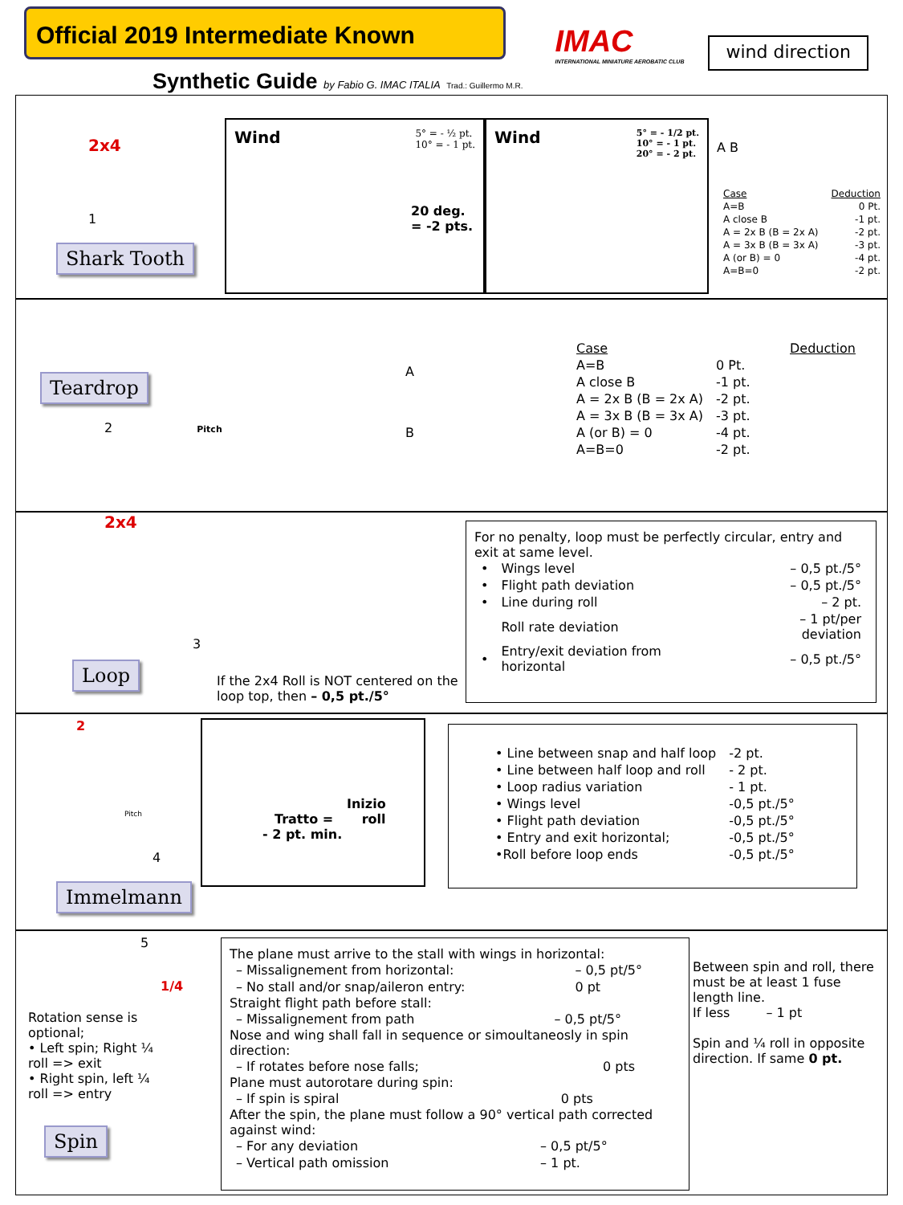Official 2019 Intermediate Known
Synthetic Guide by Fabio G. IMAC ITALIA Trad.: Guillermo M.R.
IMAC
INTERNATIONAL MINIATURE AEROBATIC CLUB
wind direction
2x4
1
Shark Tooth
Wind
5° = - ½ pt.
10° = - 1 pt.
20 deg.
= -2 pts.
Wind
5° = - 1/2 pt.
10° = - 1 pt.
20° = - 2 pt.
A B
| Case | Deduction |
| --- | --- |
| A=B | 0 Pt. |
| A close B | -1 pt. |
| A = 2x B (B = 2x A) | -2 pt. |
| A = 3x B (B = 3x A) | -3 pt. |
| A (or B) = 0 | -4 pt. |
| A=B=0 | -2 pt. |
Teardrop
2 Pitch
A
B
| Case | Deduction |
| --- | --- |
| A=B | 0 Pt. |
| A close B | -1 pt. |
| A = 2x B (B = 2x A) | -2 pt. |
| A = 3x B (B = 3x A) | -3 pt. |
| A (or B) = 0 | -4 pt. |
| A=B=0 | -2 pt. |
2x4
3
Loop
If the 2x4 Roll is NOT centered on the loop top, then – 0,5 pt./5°
For no penalty, loop must be perfectly circular, entry and exit at same level.
| • | Wings level | – 0,5 pt./5° |
| • | Flight path deviation | – 0,5 pt./5° |
| • | Line during roll | – 2 pt. |
| | Roll rate deviation | – 1 pt/per deviation |
| • | Entry/exit deviation from horizontal | – 0,5 pt./5° |
2
Pitch
4
Immelmann
Inizio
Tratto = roll
- 2 pt. min.
| • Line between snap and half loop | -2 pt. |
| • Line between half loop and roll | - 2 pt. |
| • Loop radius variation | - 1 pt. |
| • Wings level | -0,5 pt./5° |
| • Flight path deviation | -0,5 pt./5° |
| • Entry and exit horizontal; | -0,5 pt./5° |
| •Roll before loop ends | -0,5 pt./5° |
5
1/4
Rotation sense is optional;
• Left spin; Right ¼ roll => exit
• Right spin, left ¼ roll => entry
Spin
The plane must arrive to the stall with wings in horizontal:
| – Missalignement from horizontal: | – 0,5 pt/5° |
| – No stall and/or snap/aileron entry: | 0 pt |
Straight flight path before stall:
| – Missalignement from path | – 0,5 pt/5° |
Nose and wing shall fall in sequence or simoultaneosly in spin direction:
| – If rotates before nose falls; | 0 pts |
Plane must autorotare during spin:
| – If spin is spiral | 0 pts |
After the spin, the plane must follow a 90° vertical path corrected against wind:
| – For any deviation | – 0,5 pt/5° |
| – Vertical path omission | – 1 pt. |
Between spin and roll, there must be at least 1 fuse length line.
If less – 1 pt
Spin and ¼ roll in opposite direction. If same 0 pt.